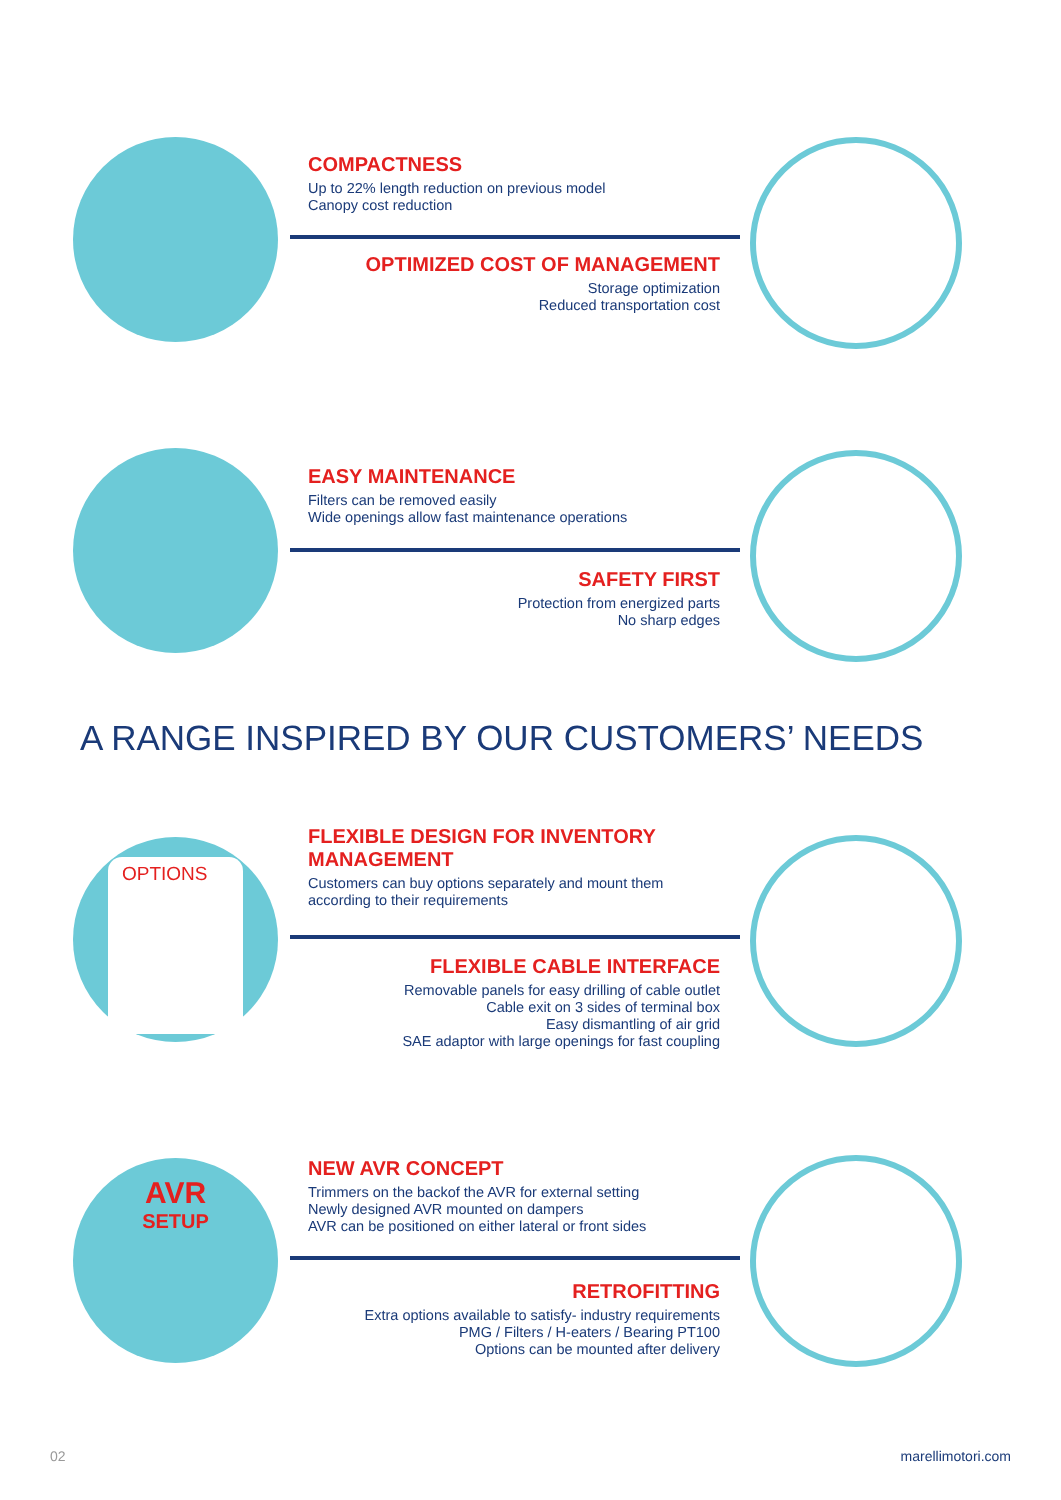COMPACTNESS
Up to 22% length reduction on previous model
Canopy cost reduction
OPTIMIZED COST OF MANAGEMENT
Storage optimization
Reduced transportation cost
EASY MAINTENANCE
Filters can be removed easily
Wide openings allow fast maintenance operations
SAFETY FIRST
Protection from energized parts
No sharp edges
A RANGE INSPIRED BY OUR CUSTOMERS’ NEEDS
OPTIONS
FLEXIBLE DESIGN FOR INVENTORY MANAGEMENT
Customers can buy options separately and mount them according to their requirements
FLEXIBLE CABLE INTERFACE
Removable panels for easy drilling of cable outlet
Cable exit on 3 sides of terminal box
Easy dismantling of air grid
SAE adaptor with large openings for fast coupling
AVR
SETUP
NEW AVR CONCEPT
Trimmers on the backof the AVR for external setting
Newly designed AVR mounted on dampers
AVR can be positioned on either lateral or front sides
RETROFITTING
Extra options available to satisfy- industry requirements
PMG / Filters / H-eaters / Bearing PT100
Options can be mounted after delivery
02 marellimotori.com